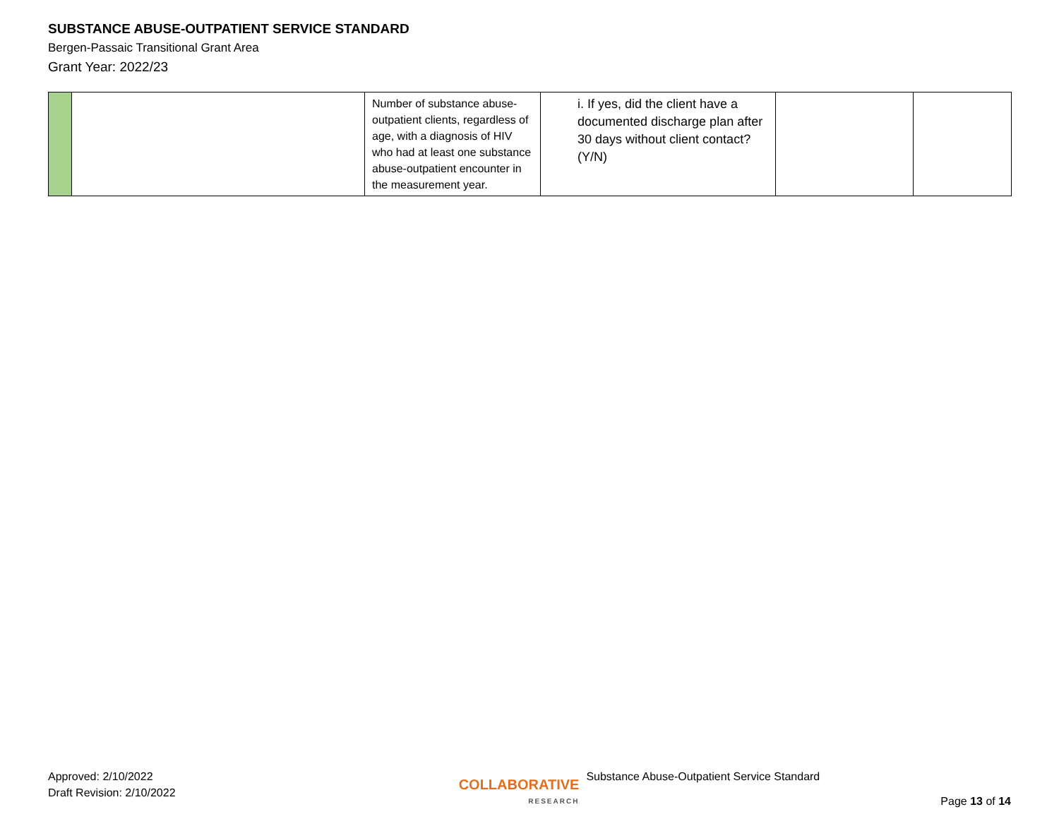SUBSTANCE ABUSE-OUTPATIENT SERVICE STANDARD
Bergen-Passaic Transitional Grant Area
Grant Year: 2022/23
| | | Number of substance abuse-outpatient clients, regardless of age, with a diagnosis of HIV who had at least one substance abuse-outpatient encounter in the measurement year. | i. If yes, did the client have a documented discharge plan after 30 days without client contact? (Y/N) | | |
Approved: 2/10/2022
Draft Revision: 2/10/2022
COLLABORATIVE
RESEARCH
Substance Abuse-Outpatient Service Standard
Page 13 of 14